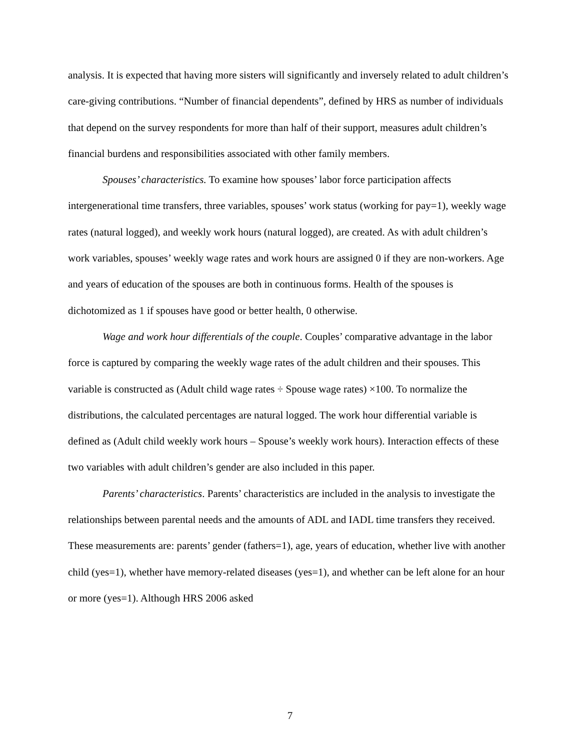analysis. It is expected that having more sisters will significantly and inversely related to adult children’s care-giving contributions. “Number of financial dependents”, defined by HRS as number of individuals that depend on the survey respondents for more than half of their support, measures adult children’s financial burdens and responsibilities associated with other family members.
Spouses’ characteristics. To examine how spouses’ labor force participation affects intergenerational time transfers, three variables, spouses’ work status (working for pay=1), weekly wage rates (natural logged), and weekly work hours (natural logged), are created. As with adult children’s work variables, spouses’ weekly wage rates and work hours are assigned 0 if they are non-workers. Age and years of education of the spouses are both in continuous forms. Health of the spouses is dichotomized as 1 if spouses have good or better health, 0 otherwise.
Wage and work hour differentials of the couple. Couples’ comparative advantage in the labor force is captured by comparing the weekly wage rates of the adult children and their spouses. This variable is constructed as (Adult child wage rates ÷ Spouse wage rates) ×100. To normalize the distributions, the calculated percentages are natural logged. The work hour differential variable is defined as (Adult child weekly work hours – Spouse’s weekly work hours). Interaction effects of these two variables with adult children’s gender are also included in this paper.
Parents’ characteristics. Parents’ characteristics are included in the analysis to investigate the relationships between parental needs and the amounts of ADL and IADL time transfers they received. These measurements are: parents’ gender (fathers=1), age, years of education, whether live with another child (yes=1), whether have memory-related diseases (yes=1), and whether can be left alone for an hour or more (yes=1). Although HRS 2006 asked
7